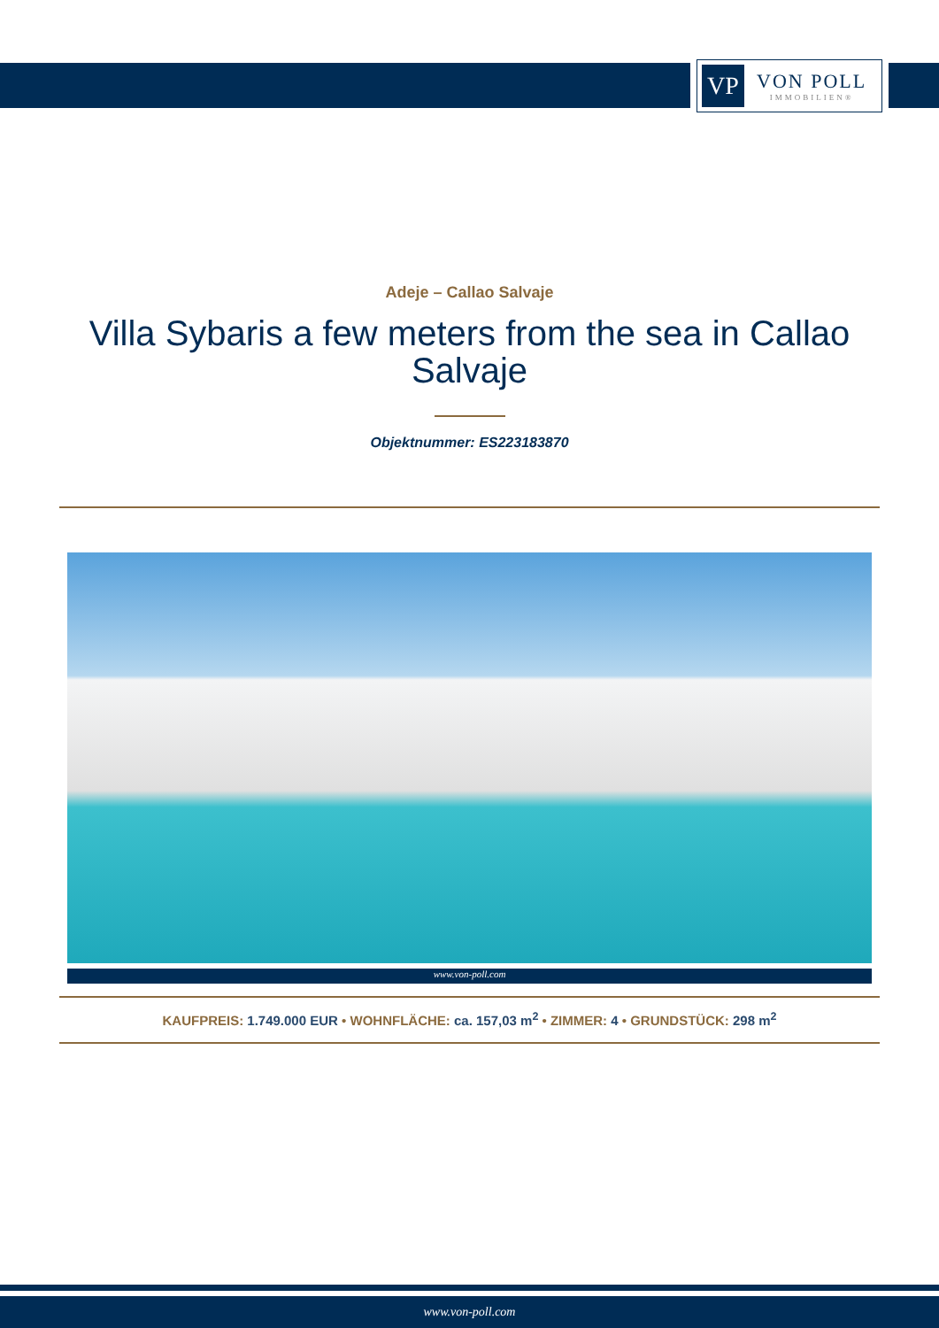VP
VON POLL
IMMOBILIEN®
Adeje – Callao Salvaje
Villa Sybaris a few meters from the sea in Callao Salvaje
Objektnummer: ES223183870
www.von-poll.com
KAUFPREIS: 1.749.000 EUR • WOHNFLÄCHE: ca. 157,03 m<sup>2</sup> • ZIMMER: 4 • GRUNDSTÜCK: 298 m<sup>2</sup>
www.von-poll.com